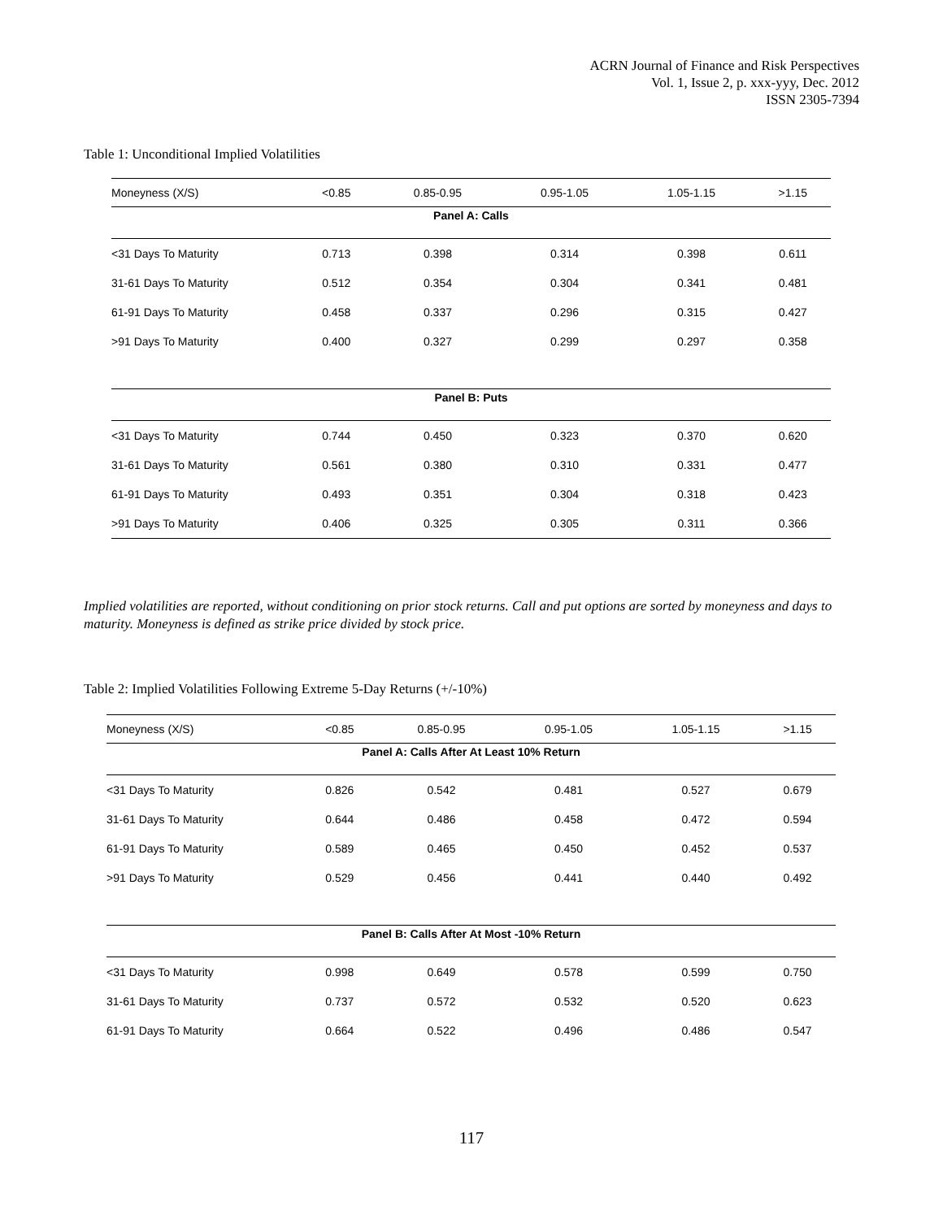ACRN Journal of Finance and Risk Perspectives
Vol. 1, Issue 2, p. xxx-yyy, Dec. 2012
ISSN 2305-7394
Table 1: Unconditional Implied Volatilities
| Moneyness (X/S) | <0.85 | 0.85-0.95 | 0.95-1.05 | 1.05-1.15 | >1.15 |
| Panel A: Calls | | | | | |
| <31 Days To Maturity | 0.713 | 0.398 | 0.314 | 0.398 | 0.611 |
| 31-61 Days To Maturity | 0.512 | 0.354 | 0.304 | 0.341 | 0.481 |
| 61-91 Days To Maturity | 0.458 | 0.337 | 0.296 | 0.315 | 0.427 |
| >91 Days To Maturity | 0.400 | 0.327 | 0.299 | 0.297 | 0.358 |
| Panel B: Puts | | | | | |
| <31 Days To Maturity | 0.744 | 0.450 | 0.323 | 0.370 | 0.620 |
| 31-61 Days To Maturity | 0.561 | 0.380 | 0.310 | 0.331 | 0.477 |
| 61-91 Days To Maturity | 0.493 | 0.351 | 0.304 | 0.318 | 0.423 |
| >91 Days To Maturity | 0.406 | 0.325 | 0.305 | 0.311 | 0.366 |
Implied volatilities are reported, without conditioning on prior stock returns. Call and put options are sorted by moneyness and days to maturity. Moneyness is defined as strike price divided by stock price.
Table 2: Implied Volatilities Following Extreme 5-Day Returns (+/-10%)
| Moneyness (X/S) | <0.85 | 0.85-0.95 | 0.95-1.05 | 1.05-1.15 | >1.15 |
| Panel A: Calls After At Least 10% Return | | | | | |
| <31 Days To Maturity | 0.826 | 0.542 | 0.481 | 0.527 | 0.679 |
| 31-61 Days To Maturity | 0.644 | 0.486 | 0.458 | 0.472 | 0.594 |
| 61-91 Days To Maturity | 0.589 | 0.465 | 0.450 | 0.452 | 0.537 |
| >91 Days To Maturity | 0.529 | 0.456 | 0.441 | 0.440 | 0.492 |
| Panel B: Calls After At Most -10% Return | | | | | |
| <31 Days To Maturity | 0.998 | 0.649 | 0.578 | 0.599 | 0.750 |
| 31-61 Days To Maturity | 0.737 | 0.572 | 0.532 | 0.520 | 0.623 |
| 61-91 Days To Maturity | 0.664 | 0.522 | 0.496 | 0.486 | 0.547 |
117